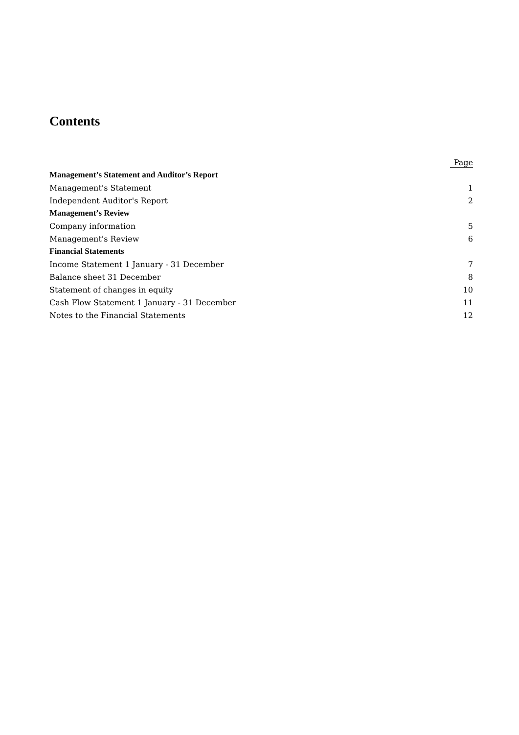Contents
| | Page |
| --- | --- |
| Management’s Statement and Auditor’s Report | |
| Management's Statement | 1 |
| Independent Auditor's Report | 2 |
| Management’s Review | |
| Company information | 5 |
| Management's Review | 6 |
| Financial Statements | |
| Income Statement 1 January - 31 December | 7 |
| Balance sheet 31 December | 8 |
| Statement of changes in equity | 10 |
| Cash Flow Statement 1 January - 31 December | 11 |
| Notes to the Financial Statements | 12 |